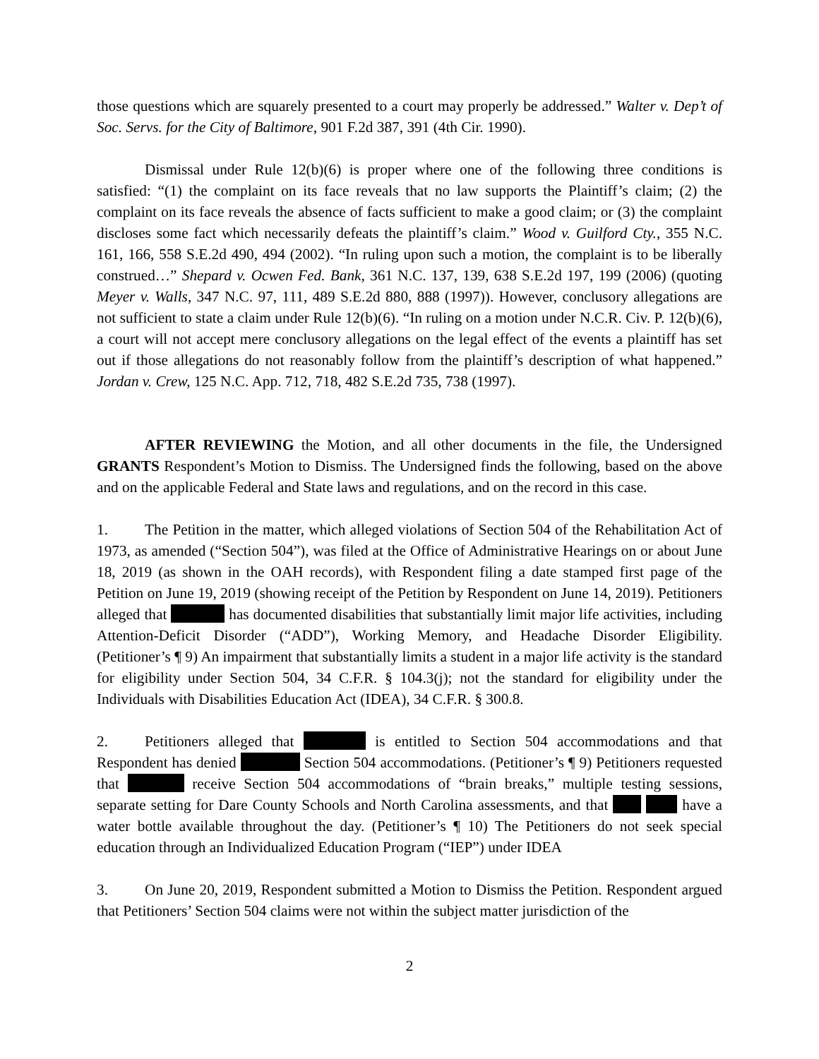those questions which are squarely presented to a court may properly be addressed.” Walter v. Dep’t of Soc. Servs. for the City of Baltimore, 901 F.2d 387, 391 (4th Cir. 1990).
Dismissal under Rule 12(b)(6) is proper where one of the following three conditions is satisfied: “(1) the complaint on its face reveals that no law supports the Plaintiff’s claim; (2) the complaint on its face reveals the absence of facts sufficient to make a good claim; or (3) the complaint discloses some fact which necessarily defeats the plaintiff’s claim.” Wood v. Guilford Cty., 355 N.C. 161, 166, 558 S.E.2d 490, 494 (2002). “In ruling upon such a motion, the complaint is to be liberally construed…” Shepard v. Ocwen Fed. Bank, 361 N.C. 137, 139, 638 S.E.2d 197, 199 (2006) (quoting Meyer v. Walls, 347 N.C. 97, 111, 489 S.E.2d 880, 888 (1997)). However, conclusory allegations are not sufficient to state a claim under Rule 12(b)(6). “In ruling on a motion under N.C.R. Civ. P. 12(b)(6), a court will not accept mere conclusory allegations on the legal effect of the events a plaintiff has set out if those allegations do not reasonably follow from the plaintiff’s description of what happened.” Jordan v. Crew, 125 N.C. App. 712, 718, 482 S.E.2d 735, 738 (1997).
AFTER REVIEWING the Motion, and all other documents in the file, the Undersigned GRANTS Respondent’s Motion to Dismiss. The Undersigned finds the following, based on the above and on the applicable Federal and State laws and regulations, and on the record in this case.
1. The Petition in the matter, which alleged violations of Section 504 of the Rehabilitation Act of 1973, as amended (“Section 504”), was filed at the Office of Administrative Hearings on or about June 18, 2019 (as shown in the OAH records), with Respondent filing a date stamped first page of the Petition on June 19, 2019 (showing receipt of the Petition by Respondent on June 14, 2019). Petitioners alleged that has documented disabilities that substantially limit major life activities, including Attention-Deficit Disorder (“ADD”), Working Memory, and Headache Disorder Eligibility. (Petitioner’s ¶ 9) An impairment that substantially limits a student in a major life activity is the standard for eligibility under Section 504, 34 C.F.R. § 104.3(j); not the standard for eligibility under the Individuals with Disabilities Education Act (IDEA), 34 C.F.R. § 300.8.
2. Petitioners alleged that is entitled to Section 504 accommodations and that Respondent has denied Section 504 accommodations. (Petitioner’s ¶ 9) Petitioners requested that receive Section 504 accommodations of “brain breaks,” multiple testing sessions, separate setting for Dare County Schools and North Carolina assessments, and that have a water bottle available throughout the day. (Petitioner’s ¶ 10) The Petitioners do not seek special education through an Individualized Education Program (“IEP”) under IDEA
3. On June 20, 2019, Respondent submitted a Motion to Dismiss the Petition. Respondent argued that Petitioners’ Section 504 claims were not within the subject matter jurisdiction of the
2